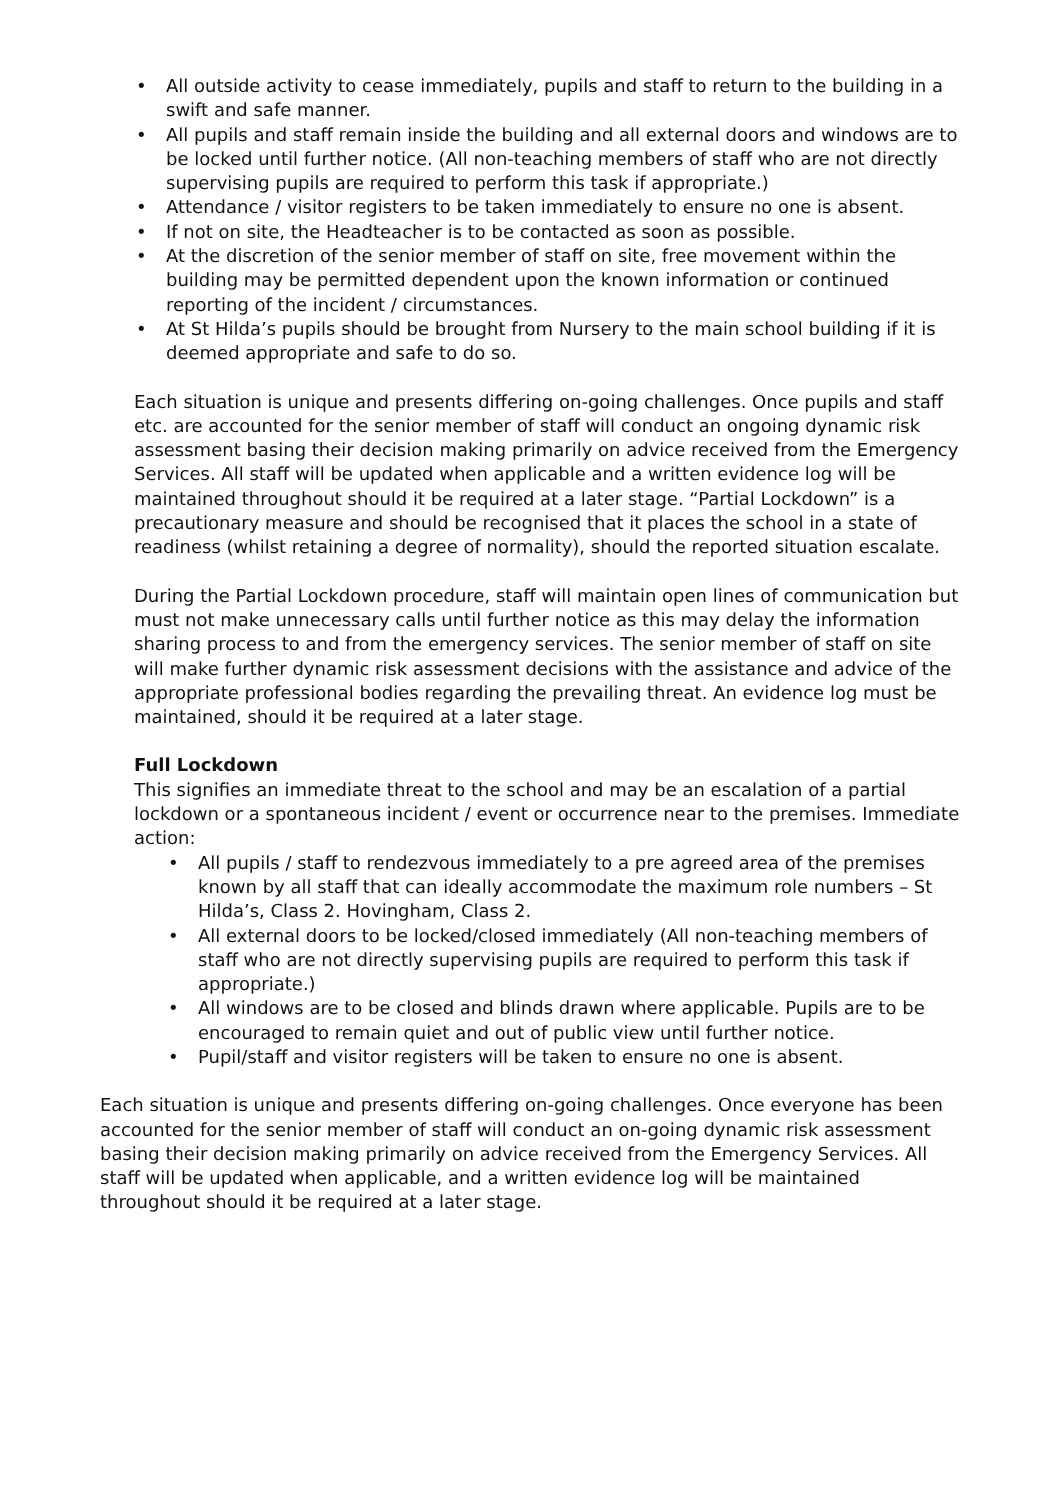• All outside activity to cease immediately, pupils and staff to return to the building in a swift and safe manner.
• All pupils and staff remain inside the building and all external doors and windows are to be locked until further notice. (All non-teaching members of staff who are not directly supervising pupils are required to perform this task if appropriate.)
• Attendance / visitor registers to be taken immediately to ensure no one is absent.
• If not on site, the Headteacher is to be contacted as soon as possible.
• At the discretion of the senior member of staff on site, free movement within the building may be permitted dependent upon the known information or continued reporting of the incident / circumstances.
• At St Hilda’s pupils should be brought from Nursery to the main school building if it is deemed appropriate and safe to do so.
Each situation is unique and presents differing on-going challenges. Once pupils and staff etc. are accounted for the senior member of staff will conduct an ongoing dynamic risk assessment basing their decision making primarily on advice received from the Emergency Services. All staff will be updated when applicable and a written evidence log will be maintained throughout should it be required at a later stage. “Partial Lockdown” is a precautionary measure and should be recognised that it places the school in a state of readiness (whilst retaining a degree of normality), should the reported situation escalate.
During the Partial Lockdown procedure, staff will maintain open lines of communication but must not make unnecessary calls until further notice as this may delay the information sharing process to and from the emergency services. The senior member of staff on site will make further dynamic risk assessment decisions with the assistance and advice of the appropriate professional bodies regarding the prevailing threat. An evidence log must be maintained, should it be required at a later stage.
Full Lockdown
This signifies an immediate threat to the school and may be an escalation of a partial lockdown or a spontaneous incident / event or occurrence near to the premises. Immediate action:
• All pupils / staff to rendezvous immediately to a pre agreed area of the premises known by all staff that can ideally accommodate the maximum role numbers – St Hilda’s, Class 2. Hovingham, Class 2.
• All external doors to be locked/closed immediately (All non-teaching members of staff who are not directly supervising pupils are required to perform this task if appropriate.)
• All windows are to be closed and blinds drawn where applicable. Pupils are to be encouraged to remain quiet and out of public view until further notice.
• Pupil/staff and visitor registers will be taken to ensure no one is absent.
Each situation is unique and presents differing on-going challenges. Once everyone has been accounted for the senior member of staff will conduct an on-going dynamic risk assessment basing their decision making primarily on advice received from the Emergency Services. All staff will be updated when applicable, and a written evidence log will be maintained throughout should it be required at a later stage.